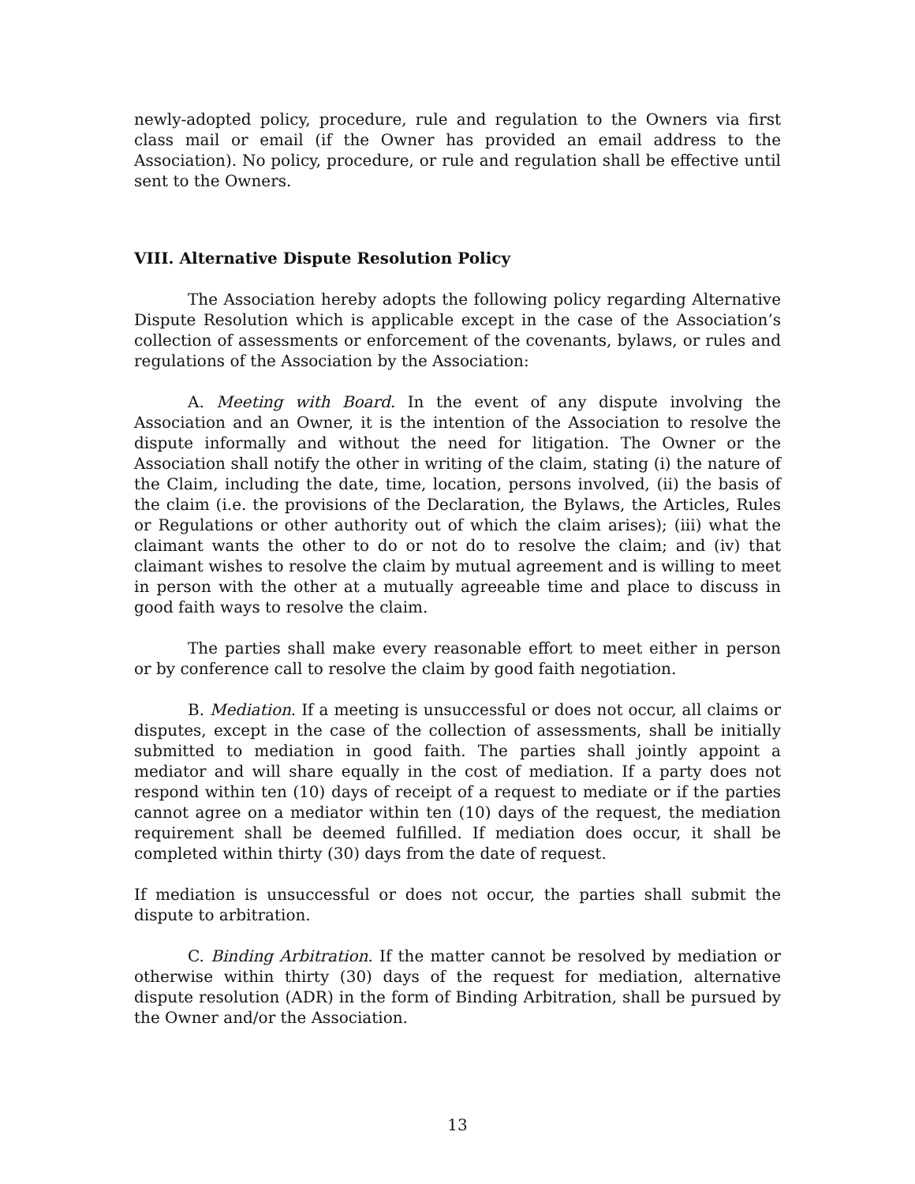newly-adopted policy, procedure, rule and regulation to the Owners via first class mail or email (if the Owner has provided an email address to the Association). No policy, procedure, or rule and regulation shall be effective until sent to the Owners.
VIII. Alternative Dispute Resolution Policy
The Association hereby adopts the following policy regarding Alternative Dispute Resolution which is applicable except in the case of the Association’s collection of assessments or enforcement of the covenants, bylaws, or rules and regulations of the Association by the Association:
A. Meeting with Board. In the event of any dispute involving the Association and an Owner, it is the intention of the Association to resolve the dispute informally and without the need for litigation. The Owner or the Association shall notify the other in writing of the claim, stating (i) the nature of the Claim, including the date, time, location, persons involved, (ii) the basis of the claim (i.e. the provisions of the Declaration, the Bylaws, the Articles, Rules or Regulations or other authority out of which the claim arises); (iii) what the claimant wants the other to do or not do to resolve the claim; and (iv) that claimant wishes to resolve the claim by mutual agreement and is willing to meet in person with the other at a mutually agreeable time and place to discuss in good faith ways to resolve the claim.
The parties shall make every reasonable effort to meet either in person or by conference call to resolve the claim by good faith negotiation.
B. Mediation. If a meeting is unsuccessful or does not occur, all claims or disputes, except in the case of the collection of assessments, shall be initially submitted to mediation in good faith. The parties shall jointly appoint a mediator and will share equally in the cost of mediation. If a party does not respond within ten (10) days of receipt of a request to mediate or if the parties cannot agree on a mediator within ten (10) days of the request, the mediation requirement shall be deemed fulfilled. If mediation does occur, it shall be completed within thirty (30) days from the date of request.
If mediation is unsuccessful or does not occur, the parties shall submit the dispute to arbitration.
C. Binding Arbitration. If the matter cannot be resolved by mediation or otherwise within thirty (30) days of the request for mediation, alternative dispute resolution (ADR) in the form of Binding Arbitration, shall be pursued by the Owner and/or the Association.
13